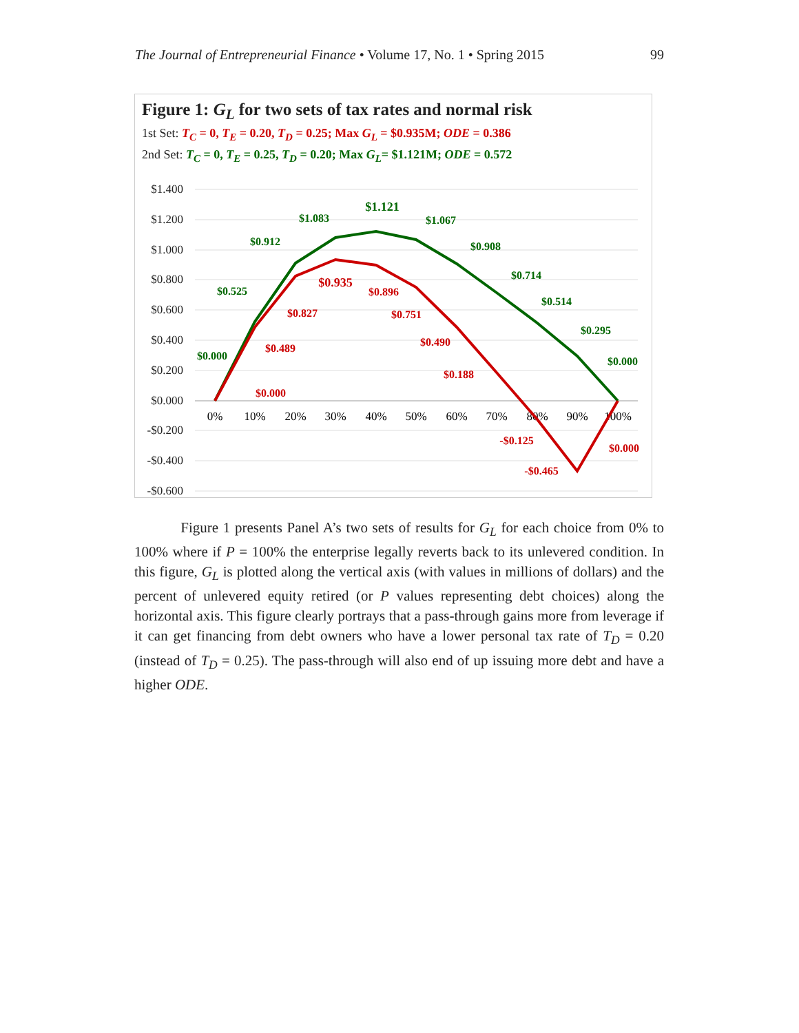The Journal of Entrepreneurial Finance • Volume 17, No. 1 • Spring 2015 99
Figure 1: G<sub>L</sub> for two sets of tax rates and normal risk
1st Set: T<sub>C</sub> = 0, T<sub>E</sub> = 0.20, T<sub>D</sub> = 0.25; Max G<sub>L</sub> = $0.935M; ODE = 0.386
2nd Set: T<sub>C</sub> = 0, T<sub>E</sub> = 0.25, T<sub>D</sub> = 0.20; Max G<sub>L</sub>= $1.121M; ODE = 0.572
$1.400
$1.200
$1.000
$0.800
$0.600
$0.400
$0.200
$0.000
-$0.200
-$0.400
-$0.600
0%
10%
20%
30%
40%
50%
60%
70%
80%
90%
100%
$0.000
$0.525
$0.912
$1.083
$1.121
$1.067
$0.908
$0.714
$0.514
$0.295
$0.000
$0.000
$0.489
$0.827
$0.935
$0.896
$0.751
$0.490
$0.188
-$0.125
-$0.465
$0.000
Figure 1 presents Panel A’s two sets of results for G<sub>L</sub> for each choice from 0% to 100% where if P = 100% the enterprise legally reverts back to its unlevered condition. In this figure, G<sub>L</sub> is plotted along the vertical axis (with values in millions of dollars) and the percent of unlevered equity retired (or P values representing debt choices) along the horizontal axis. This figure clearly portrays that a pass-through gains more from leverage if it can get financing from debt owners who have a lower personal tax rate of T<sub>D</sub> = 0.20 (instead of T<sub>D</sub> = 0.25). The pass-through will also end of up issuing more debt and have a higher ODE.